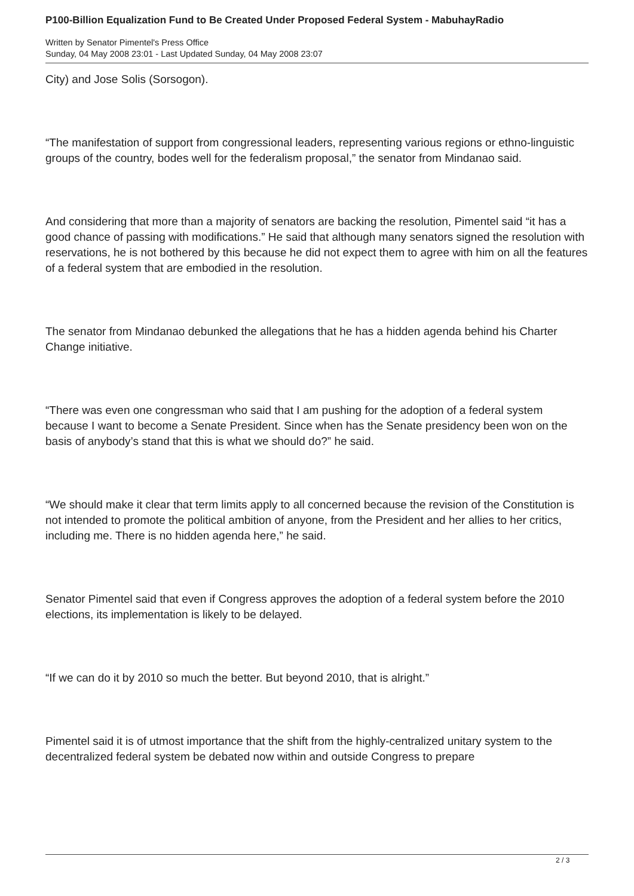P100-Billion Equalization Fund to Be Created Under Proposed Federal System - MabuhayRadio
Written by Senator Pimentel's Press Office
Sunday, 04 May 2008 23:01 - Last Updated Sunday, 04 May 2008 23:07
City) and Jose Solis (Sorsogon).
“The manifestation of support from congressional leaders, representing various regions or ethno-linguistic groups of the country, bodes well for the federalism proposal,” the senator from Mindanao said.
And considering that more than a majority of senators are backing the resolution, Pimentel said “it has a good chance of passing with modifications.” He said that although many senators signed the resolution with reservations, he is not bothered by this because he did not expect them to agree with him on all the features of a federal system that are embodied in the resolution.
The senator from Mindanao debunked the allegations that he has a hidden agenda behind his Charter Change initiative.
“There was even one congressman who said that I am pushing for the adoption of a federal system because I want to become a Senate President. Since when has the Senate presidency been won on the basis of anybody’s stand that this is what we should do?” he said.
“We should make it clear that term limits apply to all concerned because the revision of the Constitution is not intended to promote the political ambition of anyone, from the President and her allies to her critics, including me. There is no hidden agenda here,” he said.
Senator Pimentel said that even if Congress approves the adoption of a federal system before the 2010 elections, its implementation is likely to be delayed.
“If we can do it by 2010 so much the better. But beyond 2010, that is alright.”
Pimentel said it is of utmost importance that the shift from the highly-centralized unitary system to the decentralized federal system be debated now within and outside Congress to prepare
2 / 3